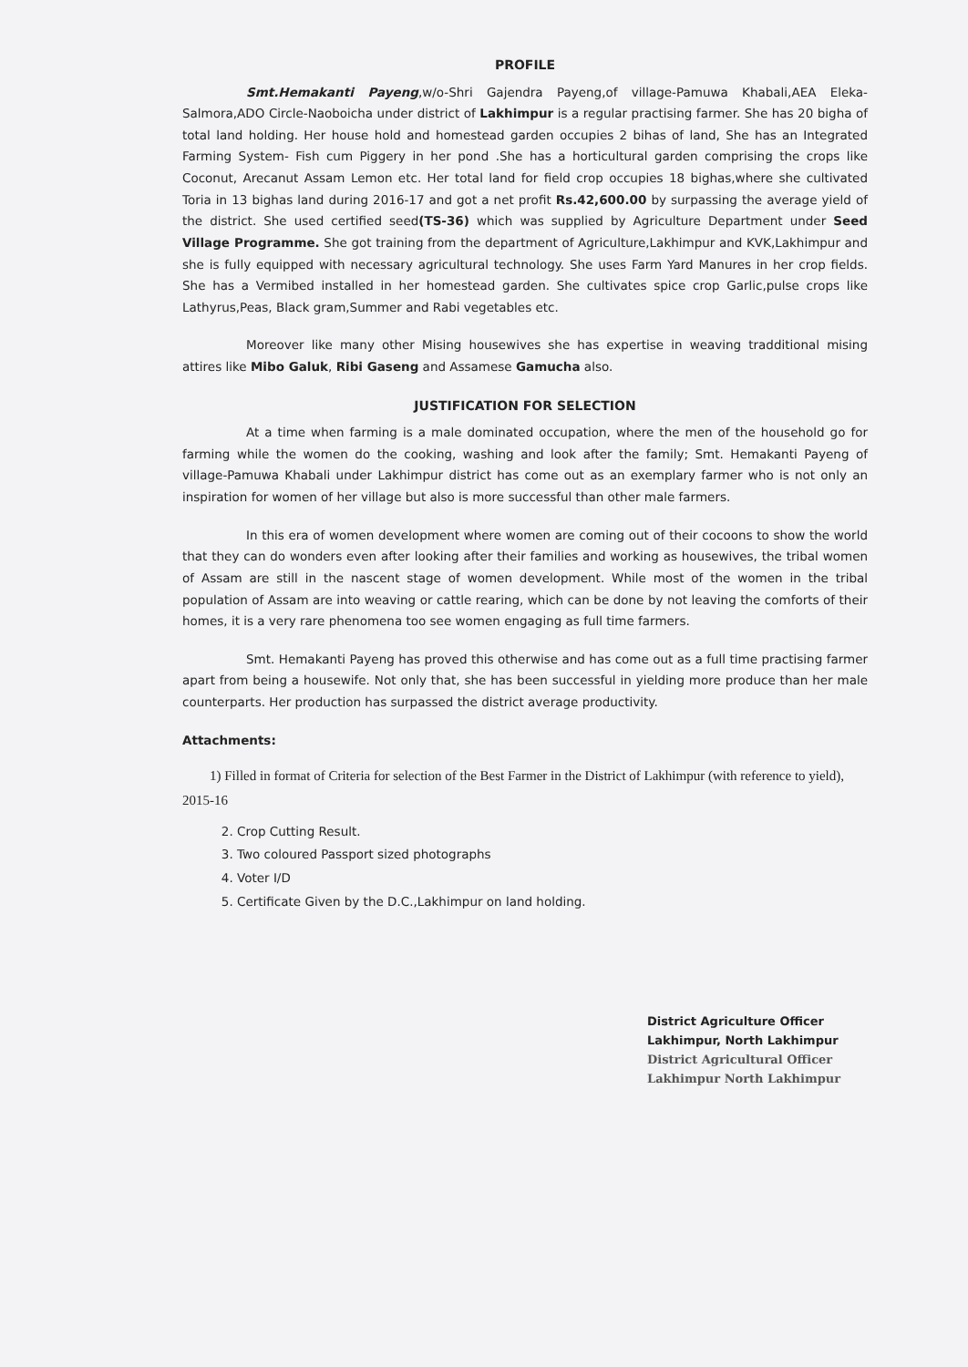PROFILE
Smt.Hemakanti Payeng,w/o-Shri Gajendra Payeng,of village-Pamuwa Khabali,AEA Eleka-Salmora,ADO Circle-Naoboicha under district of Lakhimpur is a regular practising farmer. She has 20 bigha of total land holding. Her house hold and homestead garden occupies 2 bihas of land, She has an Integrated Farming System- Fish cum Piggery in her pond .She has a horticultural garden comprising the crops like Coconut, Arecanut Assam Lemon etc. Her total land for field crop occupies 18 bighas,where she cultivated Toria in 13 bighas land during 2016-17 and got a net profit Rs.42,600.00 by surpassing the average yield of the district. She used certified seed(TS-36) which was supplied by Agriculture Department under Seed Village Programme. She got training from the department of Agriculture,Lakhimpur and KVK,Lakhimpur and she is fully equipped with necessary agricultural technology. She uses Farm Yard Manures in her crop fields. She has a Vermibed installed in her homestead garden. She cultivates spice crop Garlic,pulse crops like Lathyrus,Peas, Black gram,Summer and Rabi vegetables etc.
Moreover like many other Mising housewives she has expertise in weaving tradditional mising attires like Mibo Galuk, Ribi Gaseng and Assamese Gamucha also.
JUSTIFICATION FOR SELECTION
At a time when farming is a male dominated occupation, where the men of the household go for farming while the women do the cooking, washing and look after the family; Smt. Hemakanti Payeng of village-Pamuwa Khabali under Lakhimpur district has come out as an exemplary farmer who is not only an inspiration for women of her village but also is more successful than other male farmers.
In this era of women development where women are coming out of their cocoons to show the world that they can do wonders even after looking after their families and working as housewives, the tribal women of Assam are still in the nascent stage of women development. While most of the women in the tribal population of Assam are into weaving or cattle rearing, which can be done by not leaving the comforts of their homes, it is a very rare phenomena too see women engaging as full time farmers.
Smt. Hemakanti Payeng has proved this otherwise and has come out as a full time practising farmer apart from being a housewife. Not only that, she has been successful in yielding more produce than her male counterparts. Her production has surpassed the district average productivity.
Attachments:
1) Filled in format of Criteria for selection of the Best Farmer in the District of Lakhimpur (with reference to yield), 2015-16
2. Crop Cutting Result.
3. Two coloured Passport sized photographs
4. Voter I/D
5. Certificate Given by the D.C.,Lakhimpur on land holding.
District Agriculture Officer
Lakhimpur, North Lakhimpur
District Agricultural Officer
Lakhimpur North Lakhimpur